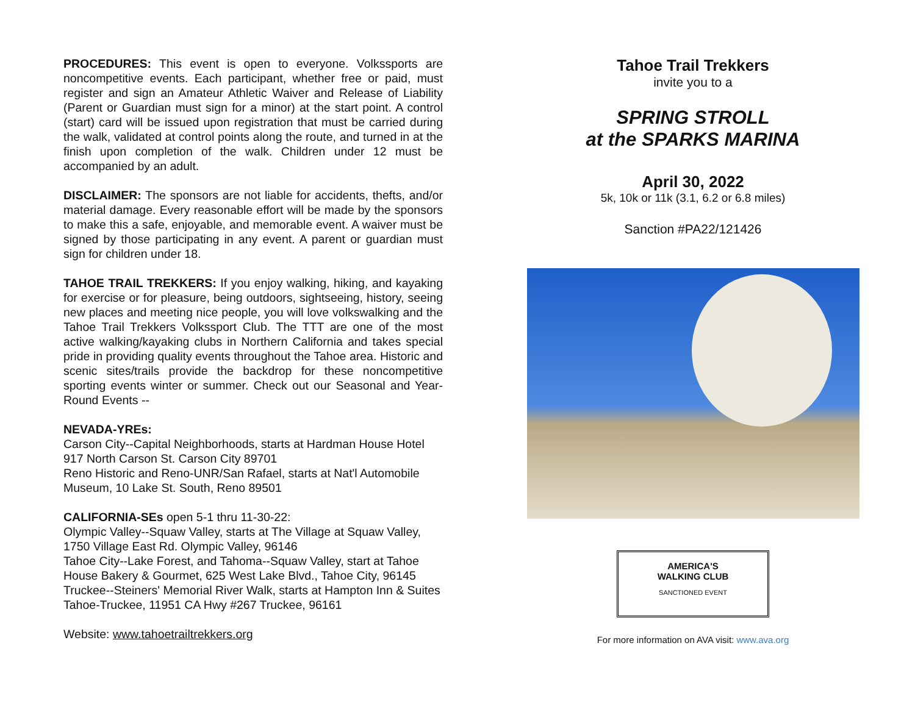PROCEDURES: This event is open to everyone. Volkssports are noncompetitive events. Each participant, whether free or paid, must register and sign an Amateur Athletic Waiver and Release of Liability (Parent or Guardian must sign for a minor) at the start point. A control (start) card will be issued upon registration that must be carried during the walk, validated at control points along the route, and turned in at the finish upon completion of the walk. Children under 12 must be accompanied by an adult.
DISCLAIMER: The sponsors are not liable for accidents, thefts, and/or material damage. Every reasonable effort will be made by the sponsors to make this a safe, enjoyable, and memorable event. A waiver must be signed by those participating in any event. A parent or guardian must sign for children under 18.
TAHOE TRAIL TREKKERS: If you enjoy walking, hiking, and kayaking for exercise or for pleasure, being outdoors, sightseeing, history, seeing new places and meeting nice people, you will love volkswalking and the Tahoe Trail Trekkers Volkssport Club. The TTT are one of the most active walking/kayaking clubs in Northern California and takes special pride in providing quality events throughout the Tahoe area. Historic and scenic sites/trails provide the backdrop for these noncompetitive sporting events winter or summer. Check out our Seasonal and Year-Round Events --
NEVADA-YREs:
Carson City--Capital Neighborhoods, starts at Hardman House Hotel 917 North Carson St. Carson City 89701
Reno Historic and Reno-UNR/San Rafael, starts at Nat'l Automobile Museum, 10 Lake St. South, Reno 89501
CALIFORNIA-SEs open 5-1 thru 11-30-22:
Olympic Valley--Squaw Valley, starts at The Village at Squaw Valley, 1750 Village East Rd. Olympic Valley, 96146
Tahoe City--Lake Forest, and Tahoma--Squaw Valley, start at Tahoe House Bakery & Gourmet, 625 West Lake Blvd., Tahoe City, 96145
Truckee--Steiners' Memorial River Walk, starts at Hampton Inn & Suites Tahoe-Truckee, 11951 CA Hwy #267 Truckee, 96161
Website: www.tahoetrailtrekkers.org
Tahoe Trail Trekkers
invite you to a
SPRING STROLL
at the SPARKS MARINA
April 30, 2022
5k, 10k or 11k (3.1, 6.2 or 6.8 miles)
Sanction #PA22/121426
AMERICA'S
WALKING CLUB
SANCTIONED EVENT
For more information on AVA visit: www.ava.org